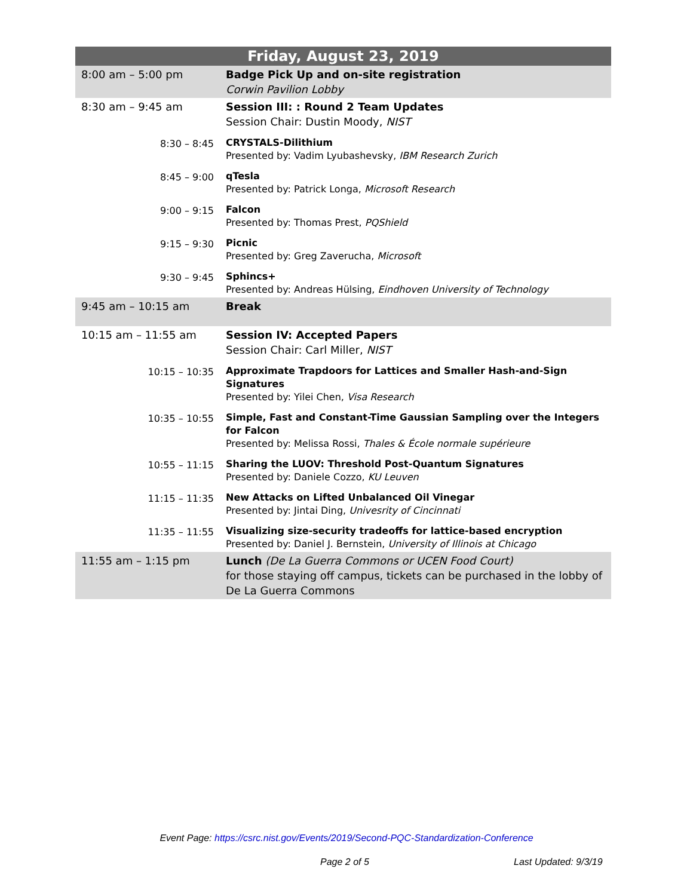| Friday, August 23, 2019 | |
| --- | --- |
| 8:00 am – 5:00 pm | Badge Pick Up and on-site registration Corwin Pavilion Lobby |
| 8:30 am – 9:45 am | Session III: : Round 2 Team Updates Session Chair: Dustin Moody, NIST |
| 8:30 – 8:45 | CRYSTALS-Dilithium Presented by: Vadim Lyubashevsky, IBM Research Zurich |
| 8:45 – 9:00 | qTesla Presented by: Patrick Longa, Microsoft Research |
| 9:00 – 9:15 | Falcon Presented by: Thomas Prest, PQShield |
| 9:15 – 9:30 | Picnic Presented by: Greg Zaverucha, Microsoft |
| 9:30 – 9:45 | Sphincs+ Presented by: Andreas Hülsing, Eindhoven University of Technology |
| 9:45 am – 10:15 am | Break |
| 10:15 am – 11:55 am | Session IV: Accepted Papers Session Chair: Carl Miller, NIST |
| 10:15 – 10:35 | Approximate Trapdoors for Lattices and Smaller Hash-and-Sign Signatures Presented by: Yilei Chen, Visa Research |
| 10:35 – 10:55 | Simple, Fast and Constant-Time Gaussian Sampling over the Integers for Falcon Presented by: Melissa Rossi, Thales & École normale supérieure |
| 10:55 – 11:15 | Sharing the LUOV: Threshold Post-Quantum Signatures Presented by: Daniele Cozzo, KU Leuven |
| 11:15 – 11:35 | New Attacks on Lifted Unbalanced Oil Vinegar Presented by: Jintai Ding, Univesrity of Cincinnati |
| 11:35 – 11:55 | Visualizing size-security tradeoffs for lattice-based encryption Presented by: Daniel J. Bernstein, University of Illinois at Chicago |
| 11:55 am – 1:15 pm | Lunch (De La Guerra Commons or UCEN Food Court) for those staying off campus, tickets can be purchased in the lobby of De La Guerra Commons |
Event Page: https://csrc.nist.gov/Events/2019/Second-PQC-Standardization-Conference
Page 2 of 5 Last Updated: 9/3/19